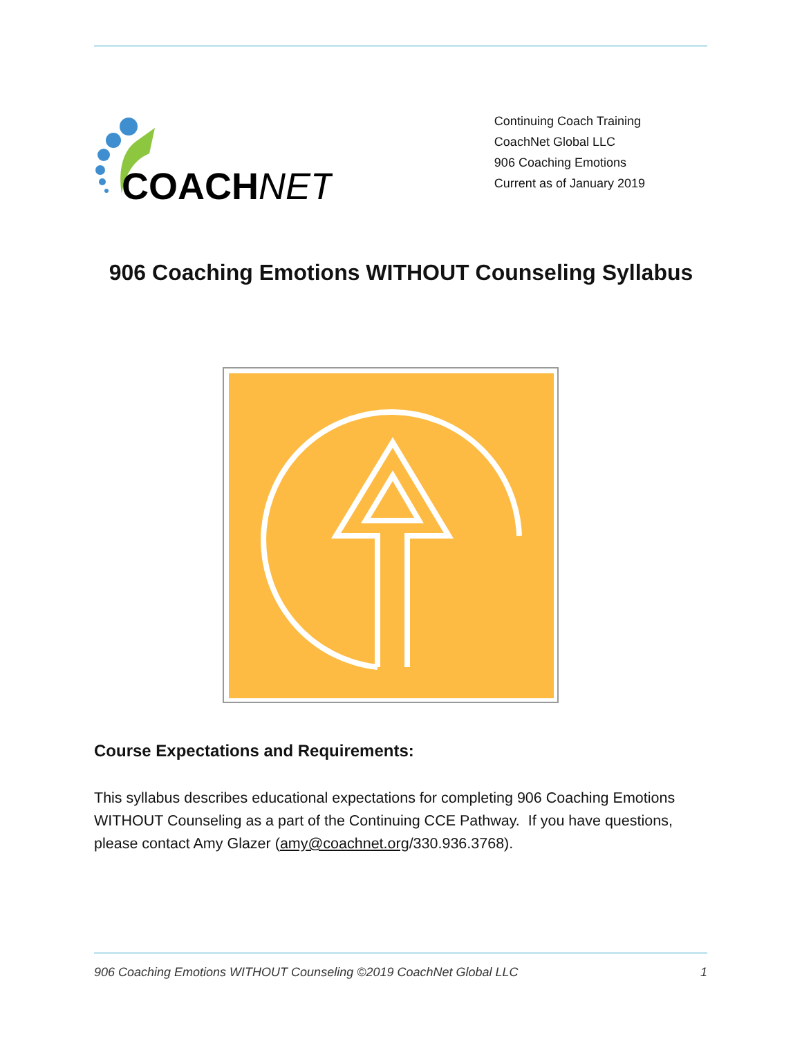COACHNET
Continuing Coach Training
CoachNet Global LLC
906 Coaching Emotions
Current as of January 2019
906 Coaching Emotions WITHOUT Counseling Syllabus
Course Expectations and Requirements:
This syllabus describes educational expectations for completing 906 Coaching Emotions WITHOUT Counseling as a part of the Continuing CCE Pathway. If you have questions, please contact Amy Glazer (amy@coachnet.org/330.936.3768).
906 Coaching Emotions WITHOUT Counseling ©2019 CoachNet Global LLC 1